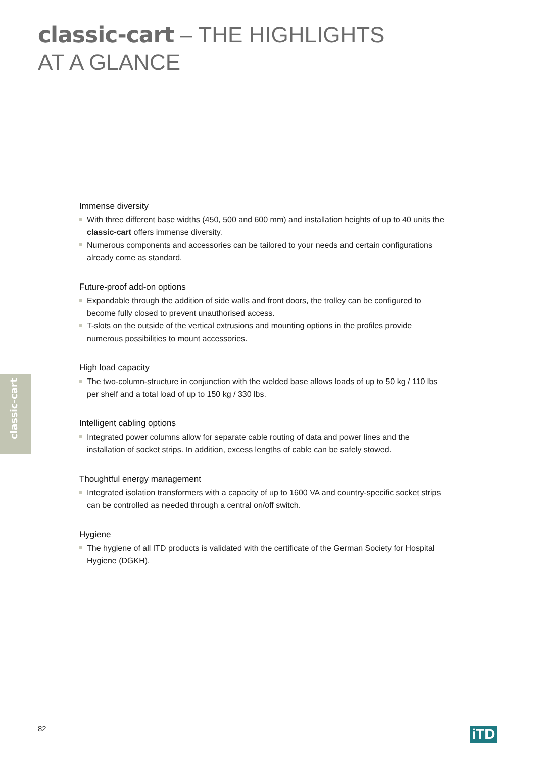classic-cart – THE HIGHLIGHTS
AT A GLANCE
classic-cart
Immense diversity
With three different base widths (450, 500 and 600 mm) and installation heights of up to 40 units the classic-cart offers immense diversity.
Numerous components and accessories can be tailored to your needs and certain configurations already come as standard.
Future-proof add-on options
Expandable through the addition of side walls and front doors, the trolley can be configured to become fully closed to prevent unauthorised access.
T-slots on the outside of the vertical extrusions and mounting options in the profiles provide numerous possibilities to mount accessories.
High load capacity
The two-column-structure in conjunction with the welded base allows loads of up to 50 kg / 110 lbs per shelf and a total load of up to 150 kg / 330 lbs.
Intelligent cabling options
Integrated power columns allow for separate cable routing of data and power lines and the installation of socket strips. In addition, excess lengths of cable can be safely stowed.
Thoughtful energy management
Integrated isolation transformers with a capacity of up to 1600 VA and country-specific socket strips can be controlled as needed through a central on/off switch.
Hygiene
The hygiene of all ITD products is validated with the certificate of the German Society for Hospital Hygiene (DGKH).
82 iTD